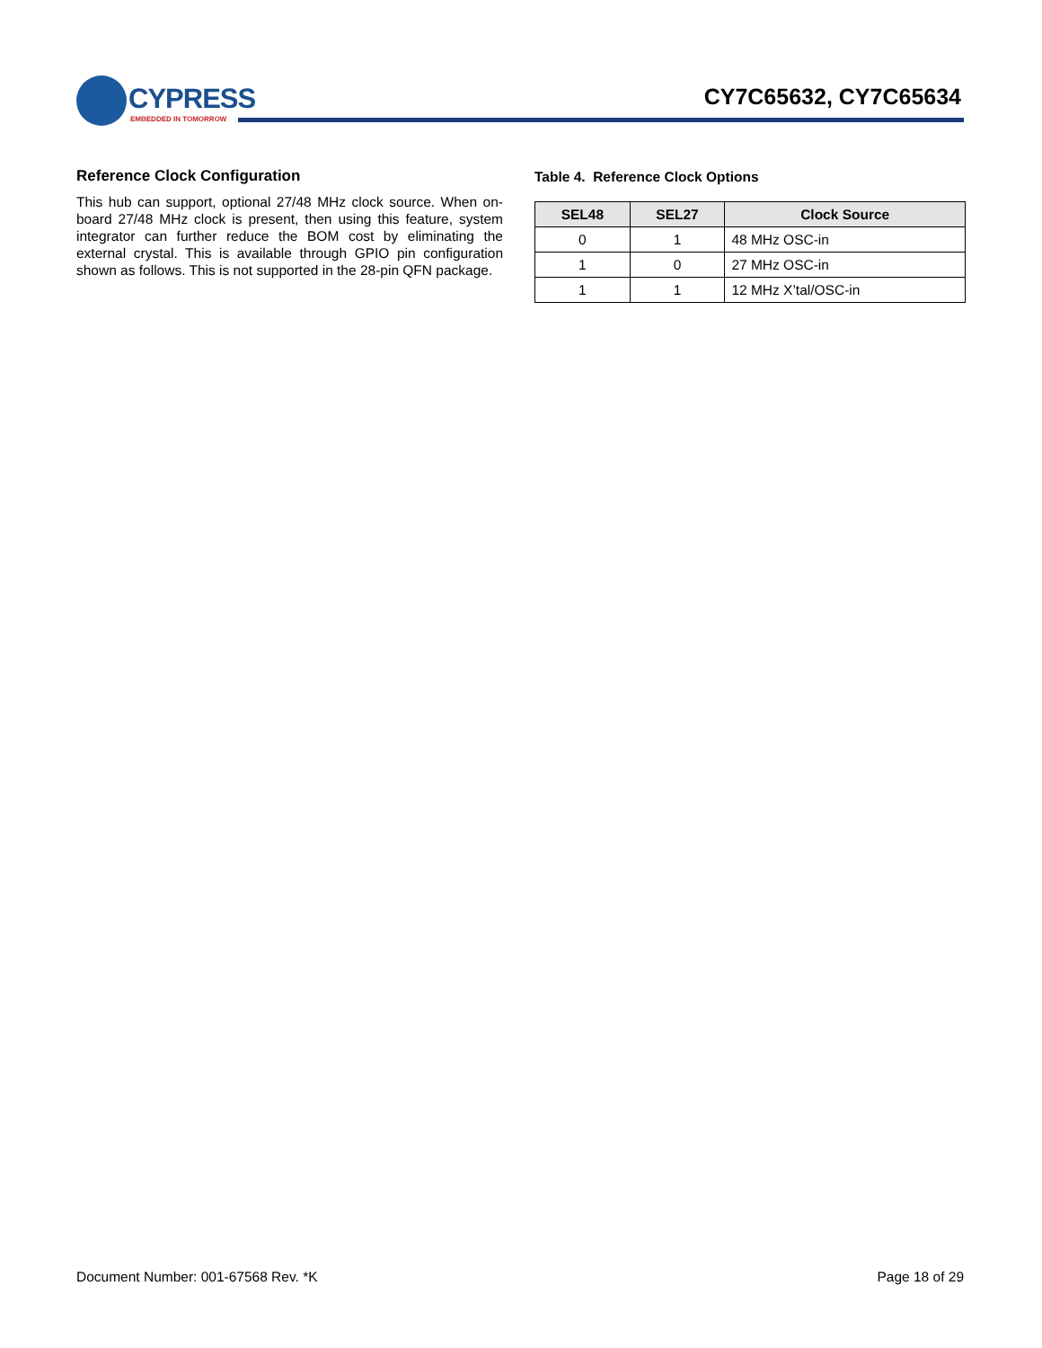CYPRESS
EMBEDDED IN TOMORROW
CY7C65632, CY7C65634
Reference Clock Configuration
This hub can support, optional 27/48 MHz clock source. When on-board 27/48 MHz clock is present, then using this feature, system integrator can further reduce the BOM cost by eliminating the external crystal. This is available through GPIO pin configuration shown as follows. This is not supported in the 28-pin QFN package.
Table 4. Reference Clock Options
| SEL48 | SEL27 | Clock Source |
| --- | --- | --- |
| 0 | 1 | 48 MHz OSC-in |
| 1 | 0 | 27 MHz OSC-in |
| 1 | 1 | 12 MHz X’tal/OSC-in |
Document Number: 001-67568 Rev. *K Page 18 of 29